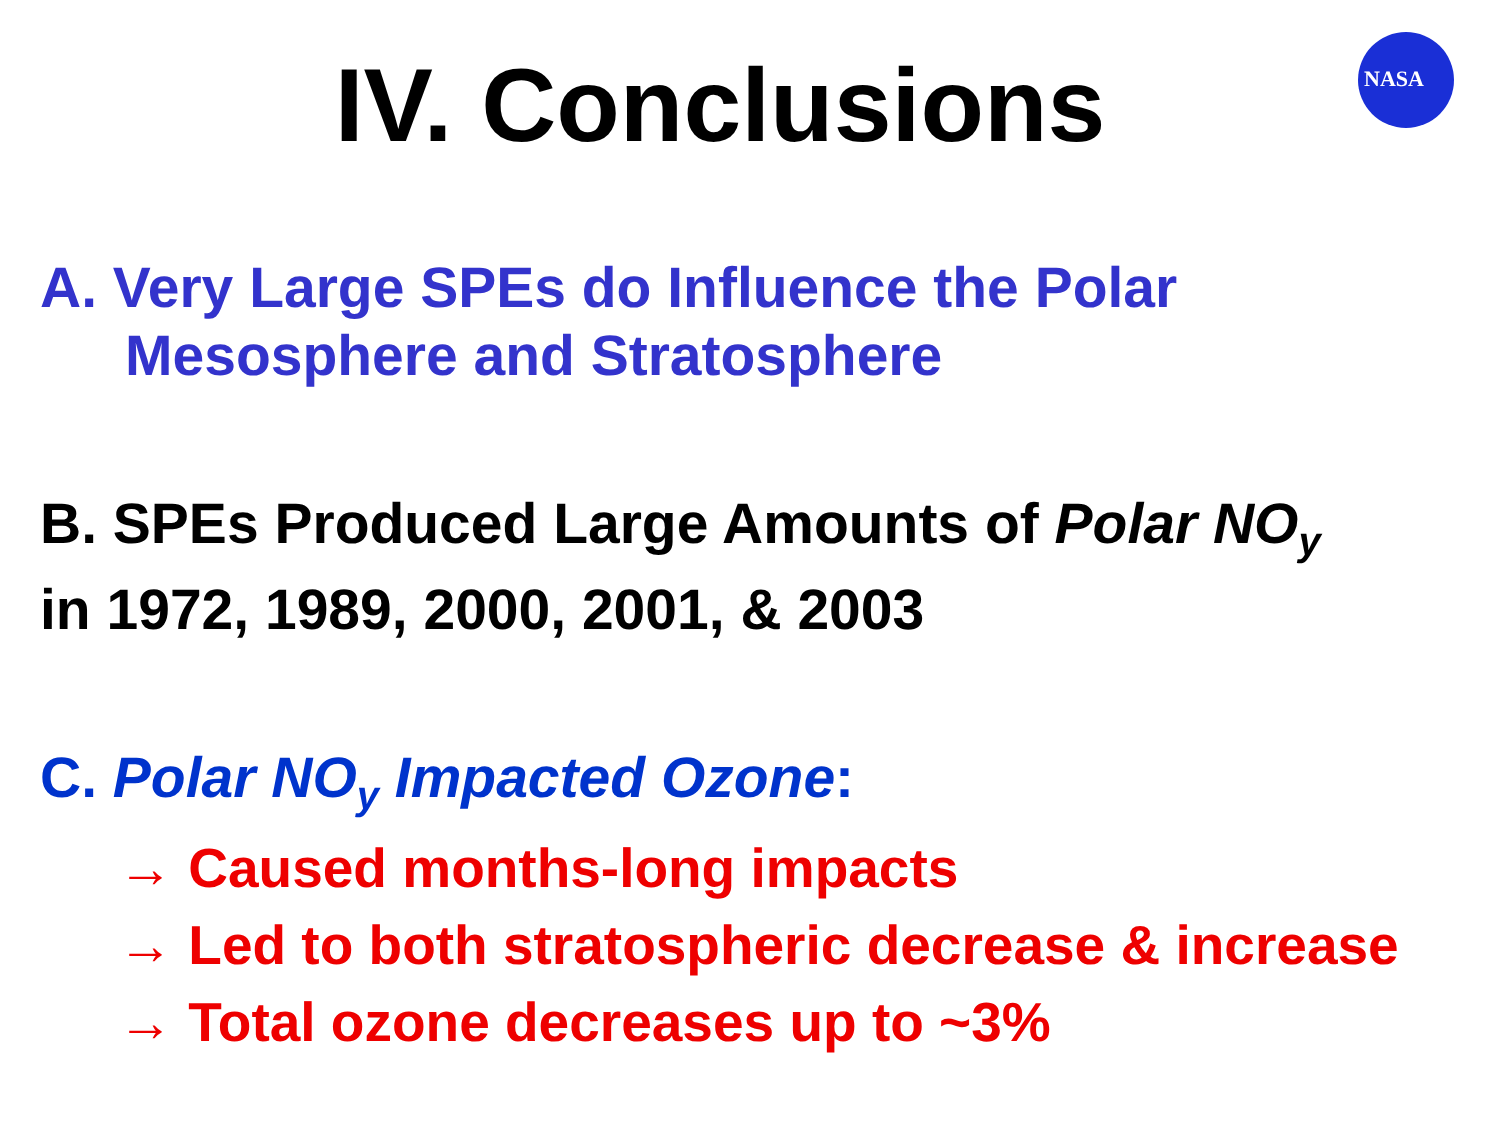IV. Conclusions
NASA
A. Very Large SPEs do Influence the Polar
Mesosphere and Stratosphere
B. SPEs Produced Large Amounts of Polar NO<sub>y</sub>
in 1972, 1989, 2000, 2001, & 2003
C. Polar NO<sub>y</sub> Impacted Ozone:
→ Caused months-long impacts
→ Led to both stratospheric decrease & increase
→ Total ozone decreases up to ~3%